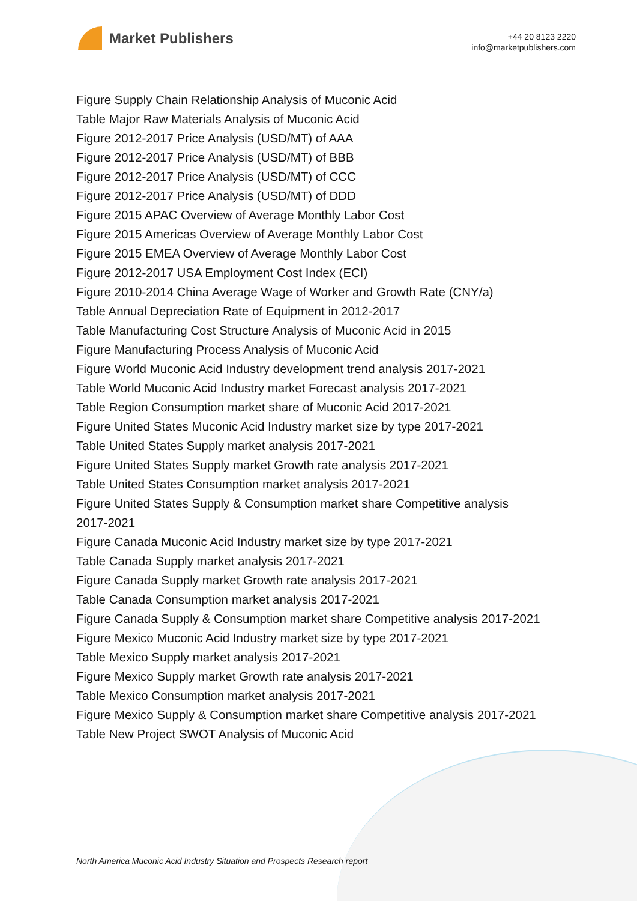Market Publishers
+44 20 8123 2220
info@marketpublishers.com
Figure Supply Chain Relationship Analysis of Muconic Acid
Table Major Raw Materials Analysis of Muconic Acid
Figure 2012-2017 Price Analysis (USD/MT) of AAA
Figure 2012-2017 Price Analysis (USD/MT) of BBB
Figure 2012-2017 Price Analysis (USD/MT) of CCC
Figure 2012-2017 Price Analysis (USD/MT) of DDD
Figure 2015 APAC Overview of Average Monthly Labor Cost
Figure 2015 Americas Overview of Average Monthly Labor Cost
Figure 2015 EMEA Overview of Average Monthly Labor Cost
Figure 2012-2017 USA Employment Cost Index (ECI)
Figure 2010-2014 China Average Wage of Worker and Growth Rate (CNY/a)
Table Annual Depreciation Rate of Equipment in 2012-2017
Table Manufacturing Cost Structure Analysis of Muconic Acid in 2015
Figure Manufacturing Process Analysis of Muconic Acid
Figure World Muconic Acid Industry development trend analysis 2017-2021
Table World Muconic Acid Industry market Forecast analysis 2017-2021
Table Region Consumption market share of Muconic Acid 2017-2021
Figure United States Muconic Acid Industry market size by type 2017-2021
Table United States Supply market analysis 2017-2021
Figure United States Supply market Growth rate analysis 2017-2021
Table United States Consumption market analysis 2017-2021
Figure United States Supply & Consumption market share Competitive analysis
2017-2021
Figure Canada Muconic Acid Industry market size by type 2017-2021
Table Canada Supply market analysis 2017-2021
Figure Canada Supply market Growth rate analysis 2017-2021
Table Canada Consumption market analysis 2017-2021
Figure Canada Supply & Consumption market share Competitive analysis 2017-2021
Figure Mexico Muconic Acid Industry market size by type 2017-2021
Table Mexico Supply market analysis 2017-2021
Figure Mexico Supply market Growth rate analysis 2017-2021
Table Mexico Consumption market analysis 2017-2021
Figure Mexico Supply & Consumption market share Competitive analysis 2017-2021
Table New Project SWOT Analysis of Muconic Acid
North America Muconic Acid Industry Situation and Prospects Research report